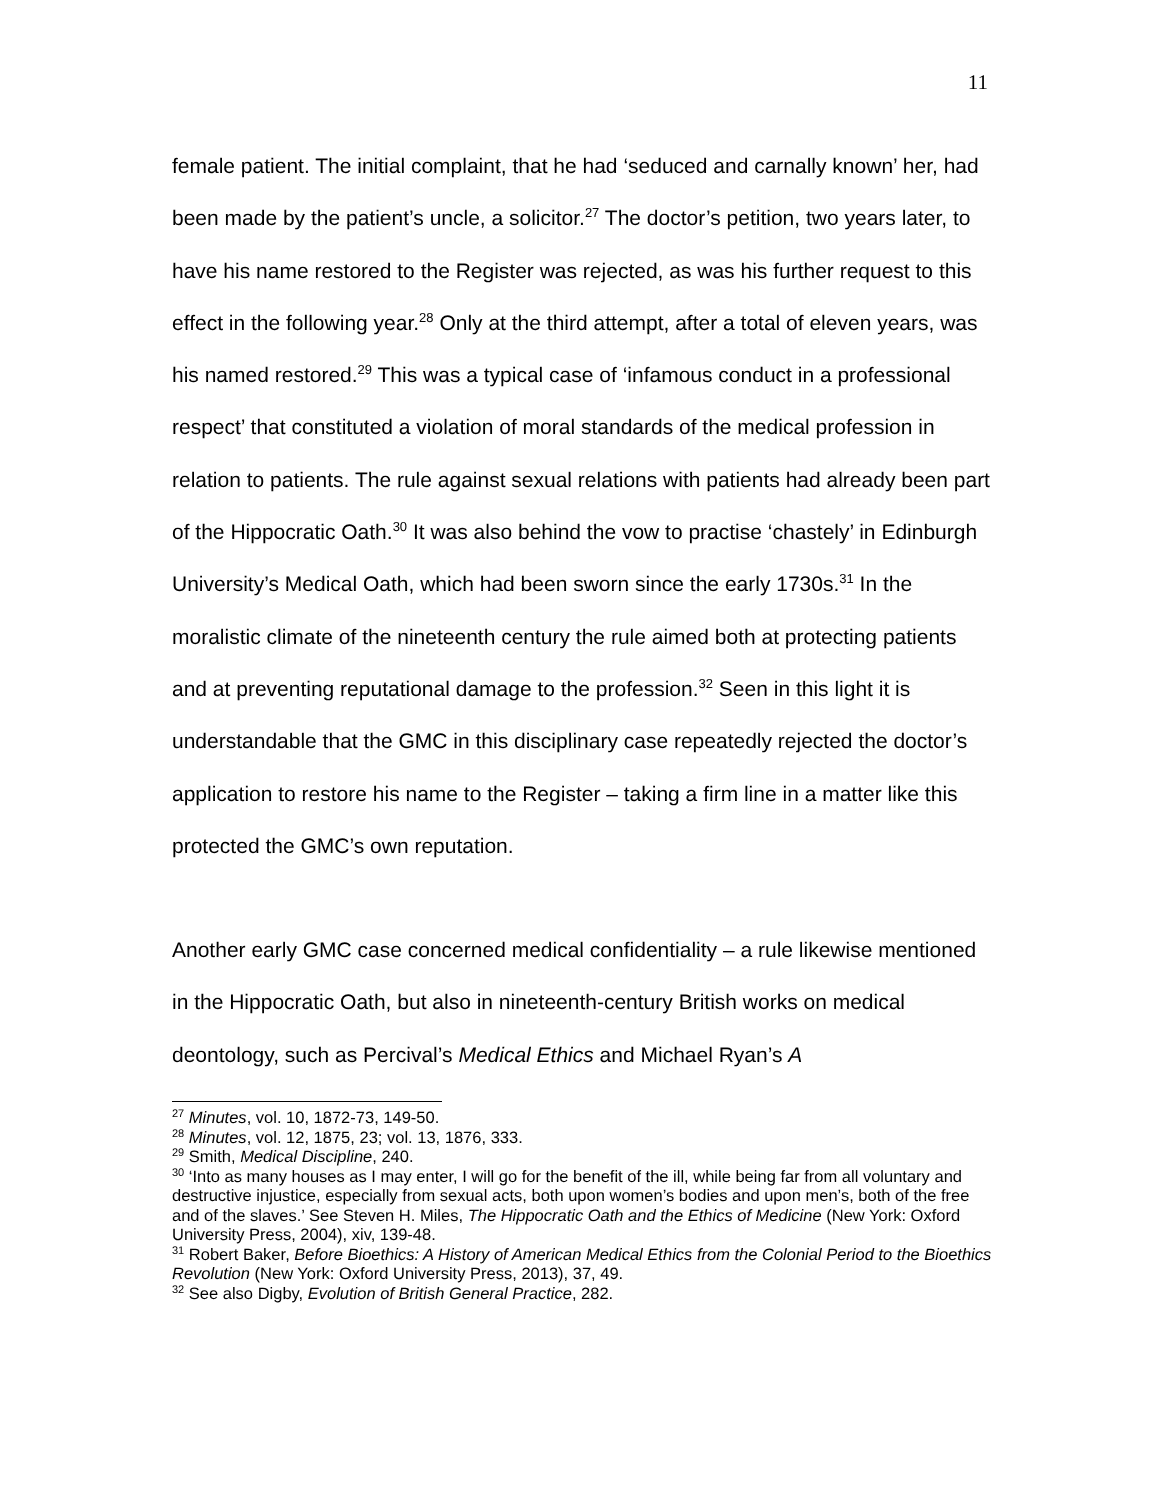11
female patient. The initial complaint, that he had ‘seduced and carnally known’ her, had been made by the patient’s uncle, a solicitor.<sup>27</sup> The doctor’s petition, two years later, to have his name restored to the Register was rejected, as was his further request to this effect in the following year.<sup>28</sup> Only at the third attempt, after a total of eleven years, was his named restored.<sup>29</sup> This was a typical case of ‘infamous conduct in a professional respect’ that constituted a violation of moral standards of the medical profession in relation to patients. The rule against sexual relations with patients had already been part of the Hippocratic Oath.<sup>30</sup> It was also behind the vow to practise ‘chastely’ in Edinburgh University’s Medical Oath, which had been sworn since the early 1730s.<sup>31</sup> In the moralistic climate of the nineteenth century the rule aimed both at protecting patients and at preventing reputational damage to the profession.<sup>32</sup> Seen in this light it is understandable that the GMC in this disciplinary case repeatedly rejected the doctor’s application to restore his name to the Register – taking a firm line in a matter like this protected the GMC’s own reputation.
Another early GMC case concerned medical confidentiality – a rule likewise mentioned in the Hippocratic Oath, but also in nineteenth-century British works on medical deontology, such as Percival’s Medical Ethics and Michael Ryan’s A
<sup>27</sup> Minutes, vol. 10, 1872-73, 149-50.
<sup>28</sup> Minutes, vol. 12, 1875, 23; vol. 13, 1876, 333.
<sup>29</sup> Smith, Medical Discipline, 240.
<sup>30</sup> ‘Into as many houses as I may enter, I will go for the benefit of the ill, while being far from all voluntary and destructive injustice, especially from sexual acts, both upon women’s bodies and upon men’s, both of the free and of the slaves.’ See Steven H. Miles, The Hippocratic Oath and the Ethics of Medicine (New York: Oxford University Press, 2004), xiv, 139-48.
<sup>31</sup> Robert Baker, Before Bioethics: A History of American Medical Ethics from the Colonial Period to the Bioethics Revolution (New York: Oxford University Press, 2013), 37, 49.
<sup>32</sup> See also Digby, Evolution of British General Practice, 282.